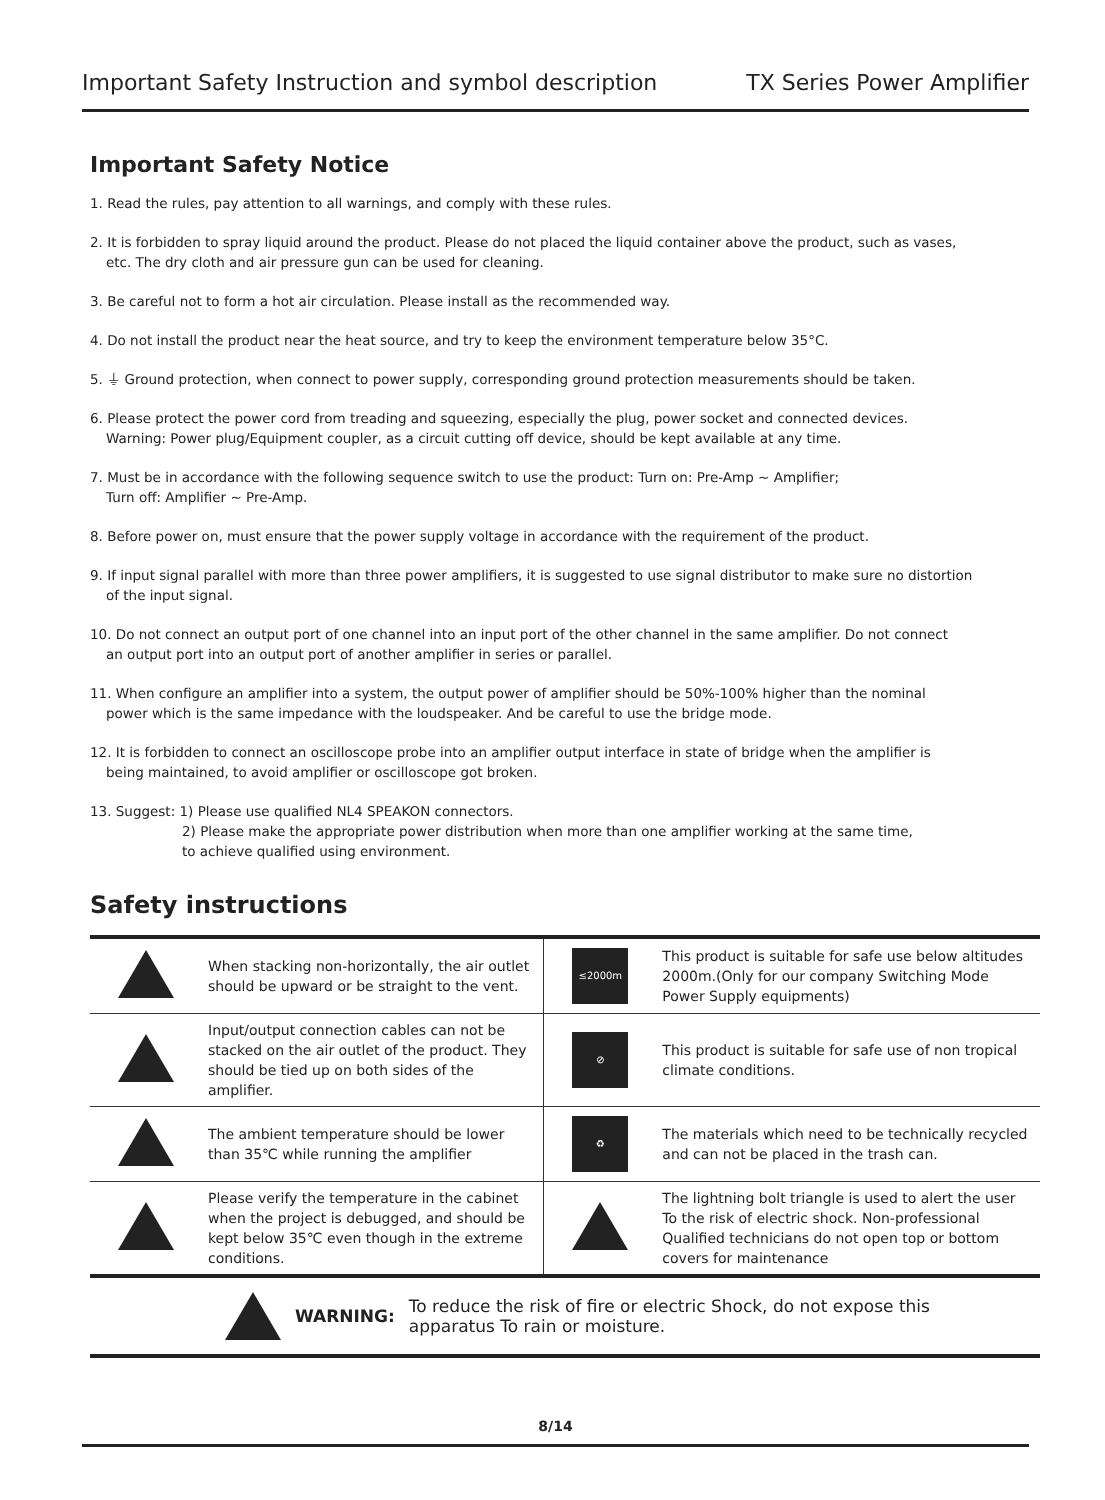Important Safety Instruction and symbol description TX Series Power Amplifier
Important Safety Notice
1. Read the rules, pay attention to all warnings, and comply with these rules.
2. It is forbidden to spray liquid around the product. Please do not placed the liquid container above the product, such as vases,
etc. The dry cloth and air pressure gun can be used for cleaning.
3. Be careful not to form a hot air circulation. Please install as the recommended way.
4. Do not install the product near the heat source, and try to keep the environment temperature below 35°C.
5. ⏚ Ground protection, when connect to power supply, corresponding ground protection measurements should be taken.
6. Please protect the power cord from treading and squeezing, especially the plug, power socket and connected devices.
Warning: Power plug/Equipment coupler, as a circuit cutting off device, should be kept available at any time.
7. Must be in accordance with the following sequence switch to use the product: Turn on: Pre-Amp ~ Amplifier;
Turn off: Amplifier ~ Pre-Amp.
8. Before power on, must ensure that the power supply voltage in accordance with the requirement of the product.
9. If input signal parallel with more than three power amplifiers, it is suggested to use signal distributor to make sure no distortion
of the input signal.
10. Do not connect an output port of one channel into an input port of the other channel in the same amplifier. Do not connect
an output port into an output port of another amplifier in series or parallel.
11. When configure an amplifier into a system, the output power of amplifier should be 50%-100% higher than the nominal
power which is the same impedance with the loudspeaker. And be careful to use the bridge mode.
12. It is forbidden to connect an oscilloscope probe into an amplifier output interface in state of bridge when the amplifier is
being maintained, to avoid amplifier or oscilloscope got broken.
13. Suggest: 1) Please use qualified NL4 SPEAKON connectors.
2) Please make the appropriate power distribution when more than one amplifier working at the same time,
to achieve qualified using environment.
Safety instructions
| | When stacking non-horizontally, the air outlet should be upward or be straight to the vent. | ≤2000m | This product is suitable for safe use below altitudes 2000m.(Only for our company Switching Mode Power Supply equipments) |
| | Input/output connection cables can not be stacked on the air outlet of the product. They should be tied up on both sides of the amplifier. | ⊘ | This product is suitable for safe use of non tropical climate conditions. |
| | The ambient temperature should be lower than 35℃ while running the amplifier | ♻ | The materials which need to be technically recycled and can not be placed in the trash can. |
| | Please verify the temperature in the cabinet when the project is debugged, and should be kept below 35℃ even though in the extreme conditions. | | The lightning bolt triangle is used to alert the user To the risk of electric shock. Non-professional Qualified technicians do not open top or bottom covers for maintenance |
WARNING: To reduce the risk of fire or electric Shock, do not expose this
apparatus To rain or moisture.
8/14